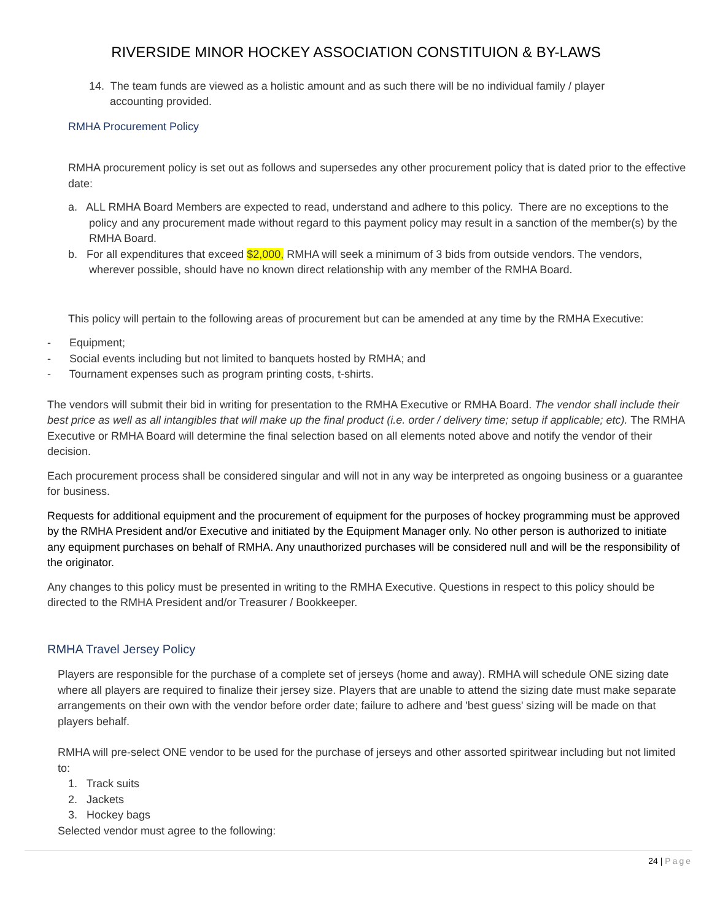RIVERSIDE MINOR HOCKEY ASSOCIATION CONSTITUION & BY-LAWS
14. The team funds are viewed as a holistic amount and as such there will be no individual family / player accounting provided.
RMHA Procurement Policy
RMHA procurement policy is set out as follows and supersedes any other procurement policy that is dated prior to the effective date:
a. ALL RMHA Board Members are expected to read, understand and adhere to this policy. There are no exceptions to the policy and any procurement made without regard to this payment policy may result in a sanction of the member(s) by the RMHA Board.
b. For all expenditures that exceed $2,000, RMHA will seek a minimum of 3 bids from outside vendors. The vendors, wherever possible, should have no known direct relationship with any member of the RMHA Board.
This policy will pertain to the following areas of procurement but can be amended at any time by the RMHA Executive:
- Equipment;
- Social events including but not limited to banquets hosted by RMHA; and
- Tournament expenses such as program printing costs, t-shirts.
The vendors will submit their bid in writing for presentation to the RMHA Executive or RMHA Board. The vendor shall include their best price as well as all intangibles that will make up the final product (i.e. order / delivery time; setup if applicable; etc). The RMHA Executive or RMHA Board will determine the final selection based on all elements noted above and notify the vendor of their decision.
Each procurement process shall be considered singular and will not in any way be interpreted as ongoing business or a guarantee for business.
Requests for additional equipment and the procurement of equipment for the purposes of hockey programming must be approved by the RMHA President and/or Executive and initiated by the Equipment Manager only. No other person is authorized to initiate any equipment purchases on behalf of RMHA. Any unauthorized purchases will be considered null and will be the responsibility of the originator.
Any changes to this policy must be presented in writing to the RMHA Executive. Questions in respect to this policy should be directed to the RMHA President and/or Treasurer / Bookkeeper.
RMHA Travel Jersey Policy
Players are responsible for the purchase of a complete set of jerseys (home and away). RMHA will schedule ONE sizing date where all players are required to finalize their jersey size. Players that are unable to attend the sizing date must make separate arrangements on their own with the vendor before order date; failure to adhere and 'best guess' sizing will be made on that players behalf.
RMHA will pre-select ONE vendor to be used for the purchase of jerseys and other assorted spiritwear including but not limited to:
1. Track suits
2. Jackets
3. Hockey bags
Selected vendor must agree to the following:
24 | Page